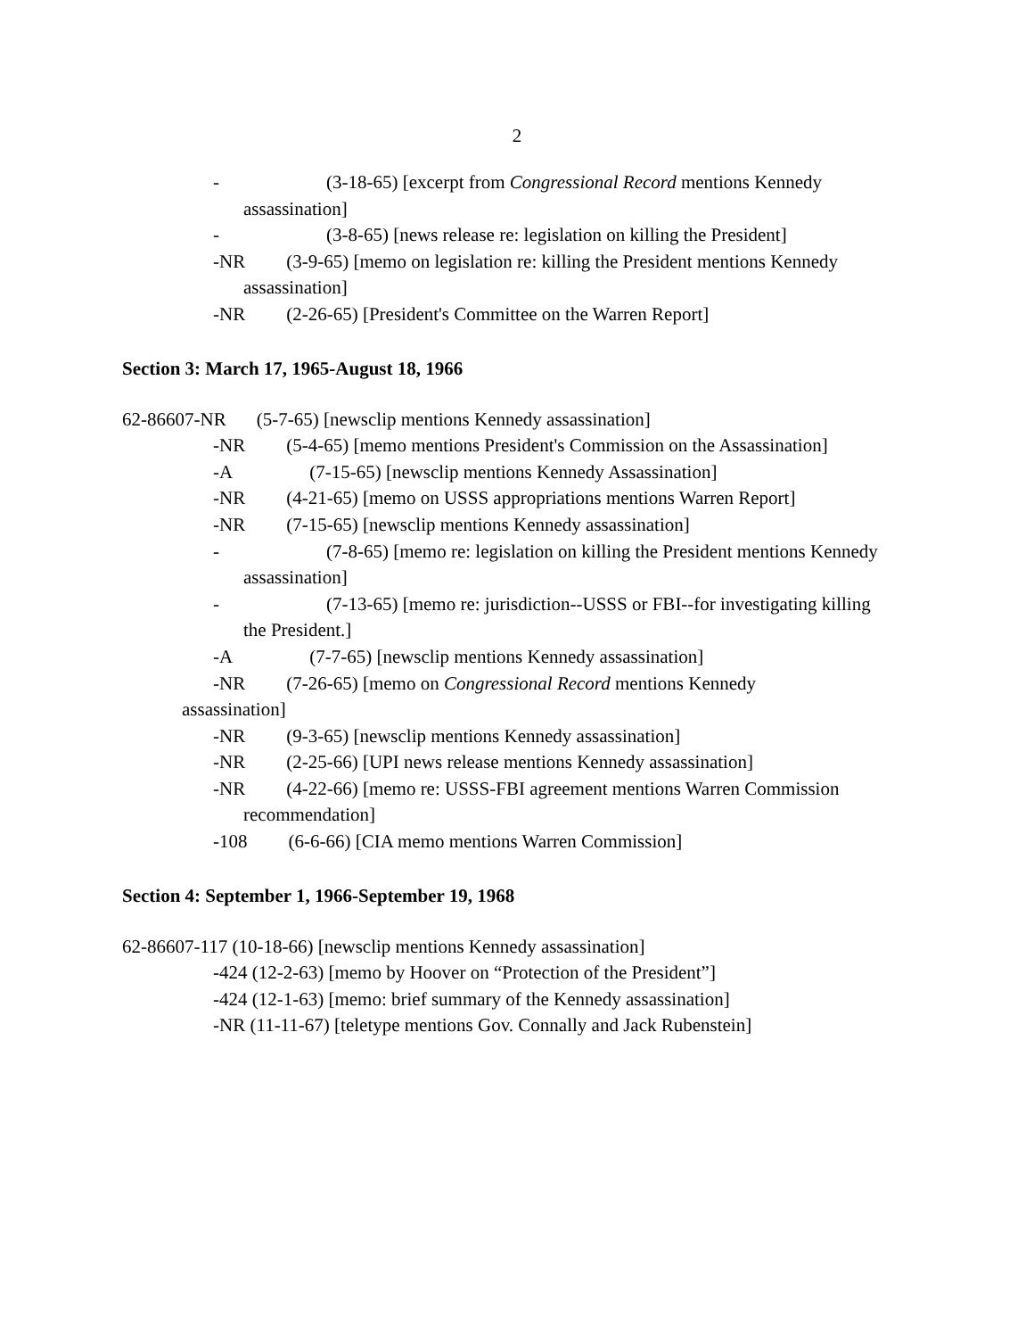2
- (3-18-65) [excerpt from Congressional Record mentions Kennedy
assassination]
- (3-8-65) [news release re: legislation on killing the President]
-NR (3-9-65) [memo on legislation re: killing the President mentions Kennedy
assassination]
-NR (2-26-65) [President's Committee on the Warren Report]
Section 3: March 17, 1965-August 18, 1966
62-86607-NR (5-7-65) [newsclip mentions Kennedy assassination]
-NR (5-4-65) [memo mentions President's Commission on the Assassination]
-A (7-15-65) [newsclip mentions Kennedy Assassination]
-NR (4-21-65) [memo on USSS appropriations mentions Warren Report]
-NR (7-15-65) [newsclip mentions Kennedy assassination]
- (7-8-65) [memo re: legislation on killing the President mentions Kennedy
assassination]
- (7-13-65) [memo re: jurisdiction--USSS or FBI--for investigating killing
the President.]
-A (7-7-65) [newsclip mentions Kennedy assassination]
-NR (7-26-65) [memo on Congressional Record mentions Kennedy
assassination]
-NR (9-3-65) [newsclip mentions Kennedy assassination]
-NR (2-25-66) [UPI news release mentions Kennedy assassination]
-NR (4-22-66) [memo re: USSS-FBI agreement mentions Warren Commission
recommendation]
-108 (6-6-66) [CIA memo mentions Warren Commission]
Section 4: September 1, 1966-September 19, 1968
62-86607-117 (10-18-66) [newsclip mentions Kennedy assassination]
-424 (12-2-63) [memo by Hoover on “Protection of the President”]
-424 (12-1-63) [memo: brief summary of the Kennedy assassination]
-NR (11-11-67) [teletype mentions Gov. Connally and Jack Rubenstein]